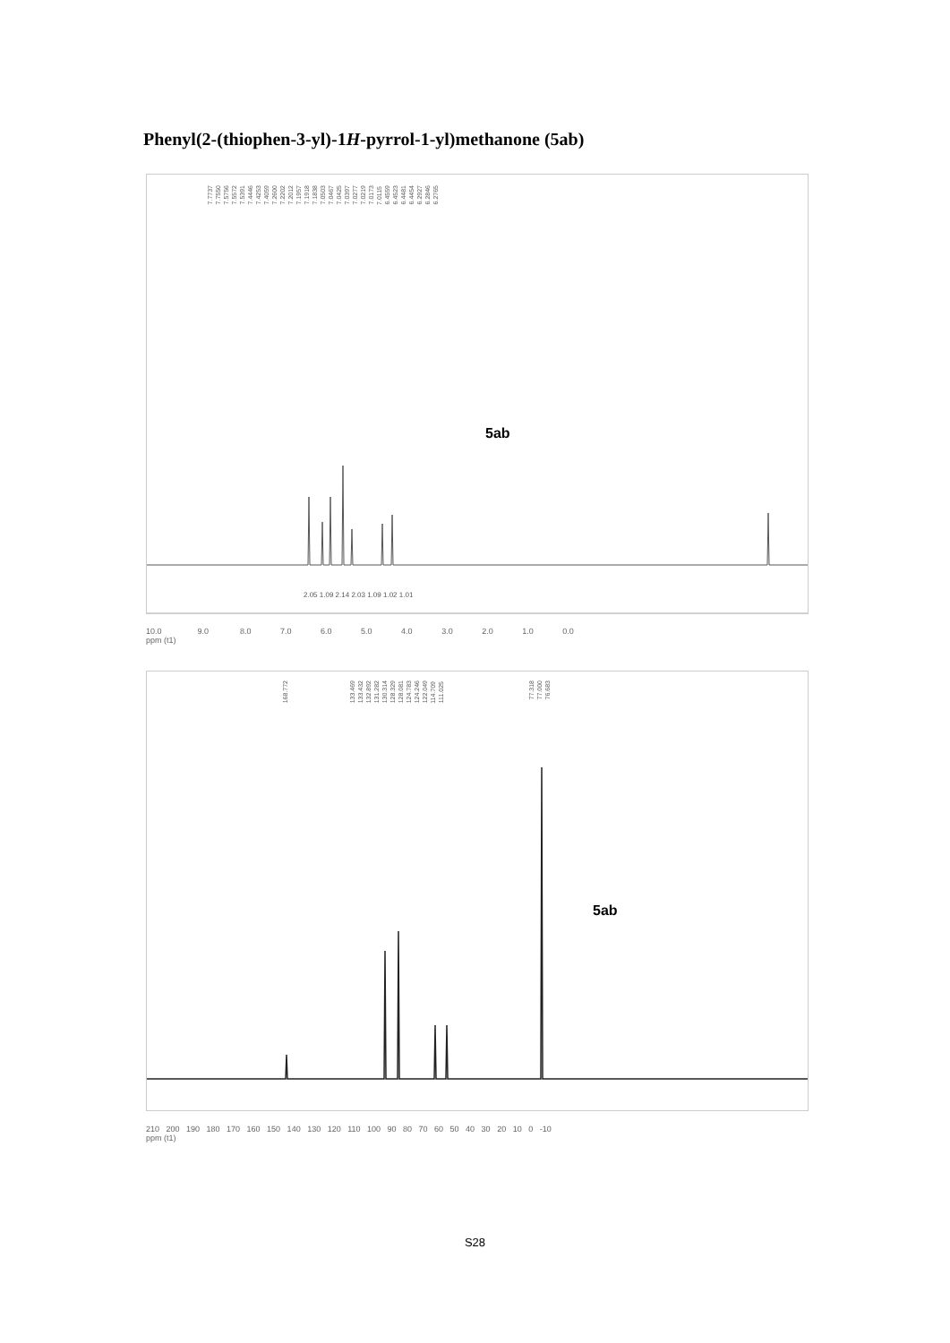Phenyl(2-(thiophen-3-yl)-1H-pyrrol-1-yl)methanone (5ab)
7.77377.75507.57567.55727.53917.44467.42537.40597.26007.22027.20127.19577.19187.18387.05037.04677.04257.03977.02777.02197.01737.01156.45596.45236.44816.44546.29276.28466.2765
5ab
2.05 1.09 2.14 2.03 1.09 1.02 1.01
10.0 9.0 8.0 7.0 6.0 5.0 4.0 3.0 2.0 1.0 0.0
ppm (t1)
168.772
133.469133.432132.892131.282130.314128.329128.081124.783124.246122.049114.709111.025
77.31877.00076.683
5ab
210 200 190 180 170 160 150 140 130 120 110 100 90 80 70 60 50 40 30 20 10 0 -10
ppm (t1)
S28